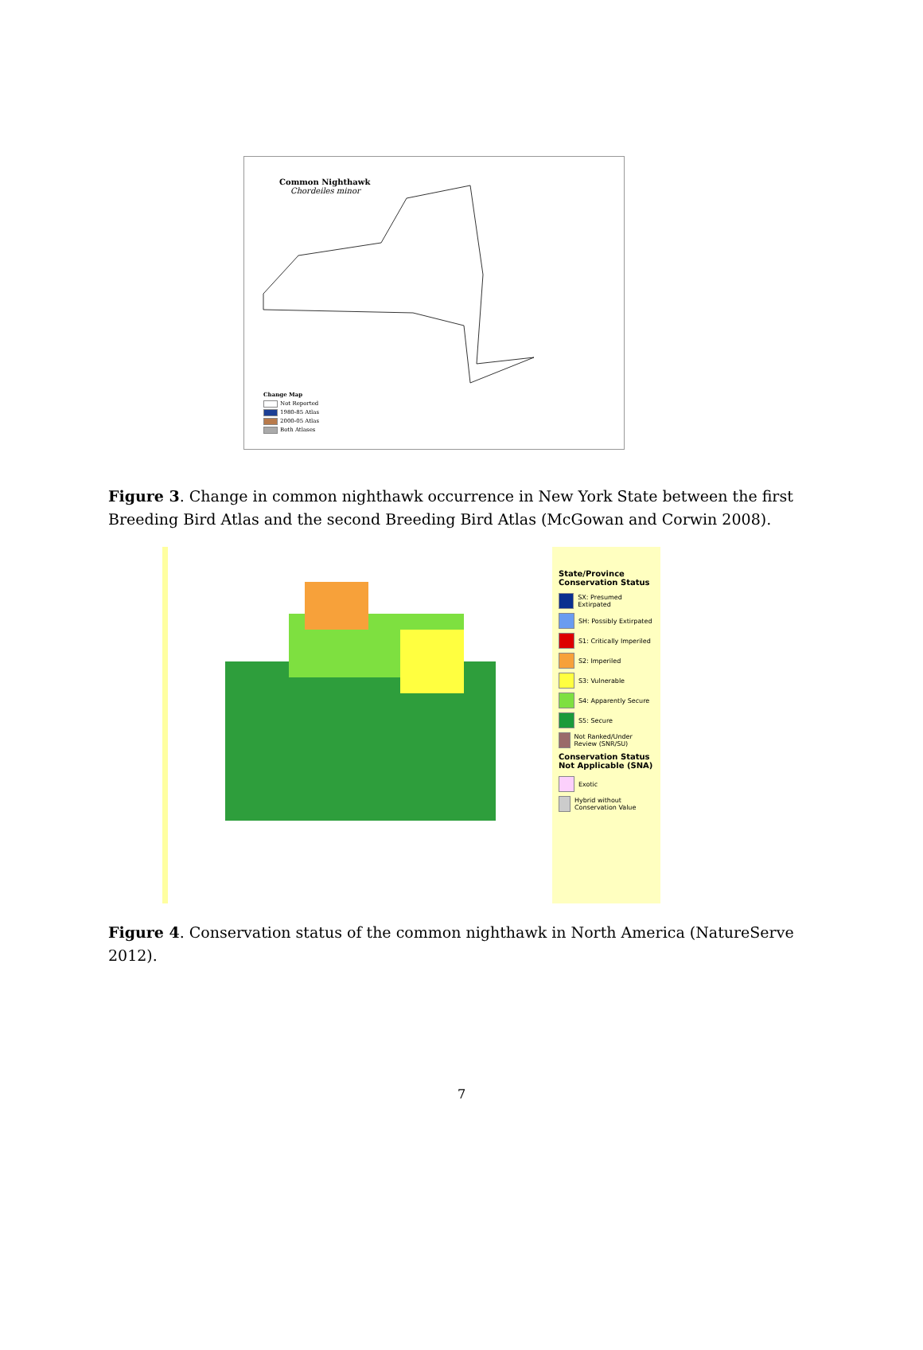Common Nighthawk
Chordeiles minor
Change Map
Not Reported
1980-85 Atlas
2000-05 Atlas
Both Atlases
Figure 3. Change in common nighthawk occurrence in New York State between the first Breeding Bird Atlas and the second Breeding Bird Atlas (McGowan and Corwin 2008).
State/Province Conservation Status
SX: Presumed Extirpated
SH: Possibly Extirpated
S1: Critically Imperiled
S2: Imperiled
S3: Vulnerable
S4: Apparently Secure
S5: Secure
Not Ranked/Under Review (SNR/SU)
Conservation Status Not Applicable (SNA)
Exotic
Hybrid without Conservation Value
Figure 4. Conservation status of the common nighthawk in North America (NatureServe 2012).
7